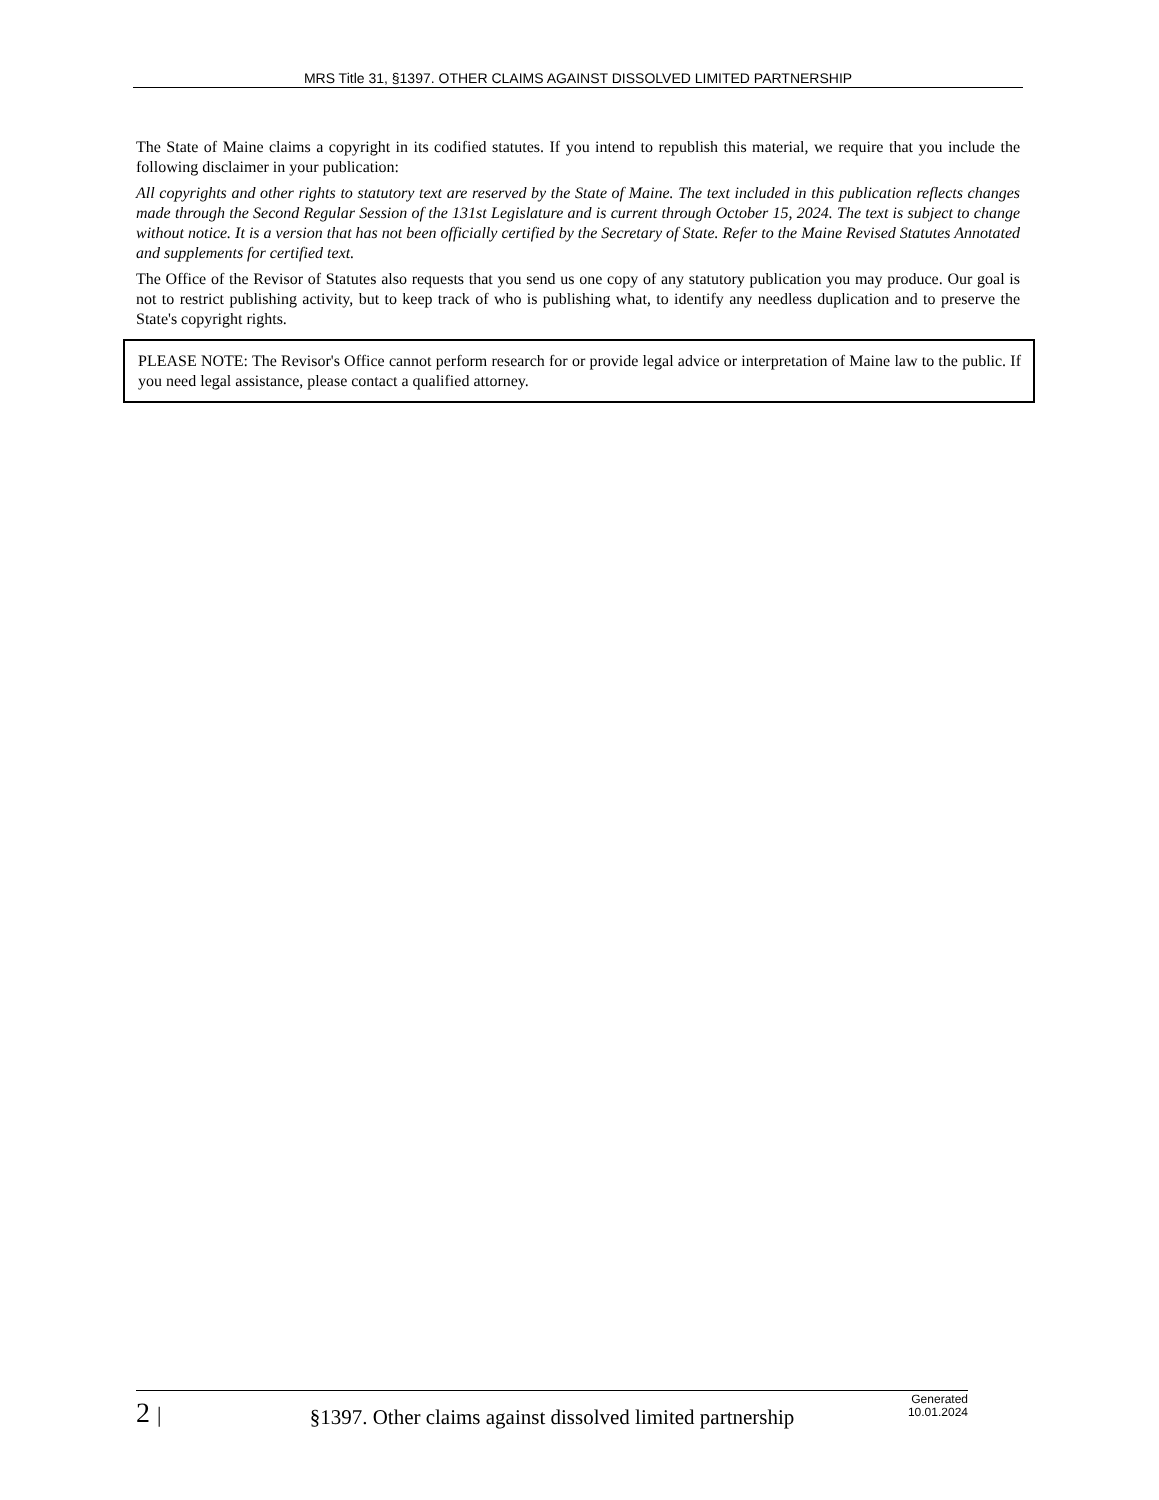MRS Title 31, §1397. OTHER CLAIMS AGAINST DISSOLVED LIMITED PARTNERSHIP
The State of Maine claims a copyright in its codified statutes. If you intend to republish this material, we require that you include the following disclaimer in your publication:
All copyrights and other rights to statutory text are reserved by the State of Maine. The text included in this publication reflects changes made through the Second Regular Session of the 131st Legislature and is current through October 15, 2024. The text is subject to change without notice. It is a version that has not been officially certified by the Secretary of State. Refer to the Maine Revised Statutes Annotated and supplements for certified text.
The Office of the Revisor of Statutes also requests that you send us one copy of any statutory publication you may produce. Our goal is not to restrict publishing activity, but to keep track of who is publishing what, to identify any needless duplication and to preserve the State's copyright rights.
PLEASE NOTE: The Revisor's Office cannot perform research for or provide legal advice or interpretation of Maine law to the public. If you need legal assistance, please contact a qualified attorney.
2 |
§1397. Other claims against dissolved limited partnership
Generated
10.01.2024